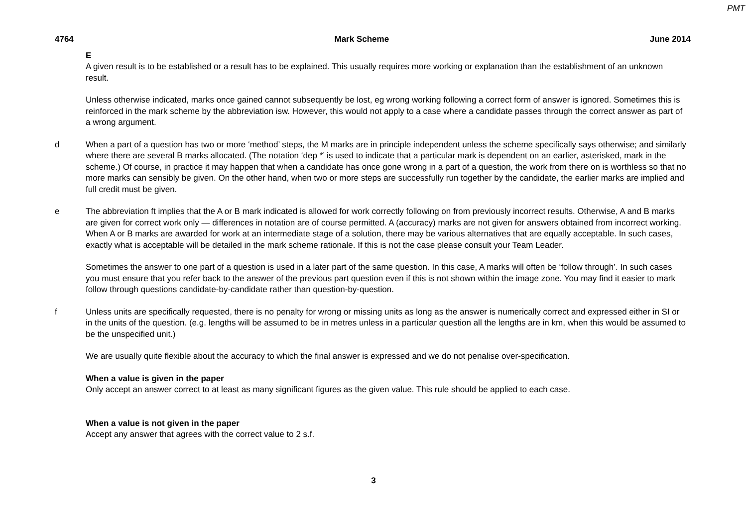PMT
4764 Mark Scheme June 2014
E
A given result is to be established or a result has to be explained. This usually requires more working or explanation than the establishment of an unknown result.
Unless otherwise indicated, marks once gained cannot subsequently be lost, eg wrong working following a correct form of answer is ignored. Sometimes this is reinforced in the mark scheme by the abbreviation isw. However, this would not apply to a case where a candidate passes through the correct answer as part of a wrong argument.
d When a part of a question has two or more ‘method’ steps, the M marks are in principle independent unless the scheme specifically says otherwise; and similarly where there are several B marks allocated. (The notation ‘dep *’ is used to indicate that a particular mark is dependent on an earlier, asterisked, mark in the scheme.) Of course, in practice it may happen that when a candidate has once gone wrong in a part of a question, the work from there on is worthless so that no more marks can sensibly be given. On the other hand, when two or more steps are successfully run together by the candidate, the earlier marks are implied and full credit must be given.
e The abbreviation ft implies that the A or B mark indicated is allowed for work correctly following on from previously incorrect results. Otherwise, A and B marks are given for correct work only — differences in notation are of course permitted. A (accuracy) marks are not given for answers obtained from incorrect working. When A or B marks are awarded for work at an intermediate stage of a solution, there may be various alternatives that are equally acceptable. In such cases, exactly what is acceptable will be detailed in the mark scheme rationale. If this is not the case please consult your Team Leader.
Sometimes the answer to one part of a question is used in a later part of the same question. In this case, A marks will often be ‘follow through’. In such cases you must ensure that you refer back to the answer of the previous part question even if this is not shown within the image zone. You may find it easier to mark follow through questions candidate-by-candidate rather than question-by-question.
f Unless units are specifically requested, there is no penalty for wrong or missing units as long as the answer is numerically correct and expressed either in SI or in the units of the question. (e.g. lengths will be assumed to be in metres unless in a particular question all the lengths are in km, when this would be assumed to be the unspecified unit.)
We are usually quite flexible about the accuracy to which the final answer is expressed and we do not penalise over-specification.
When a value is given in the paper
Only accept an answer correct to at least as many significant figures as the given value. This rule should be applied to each case.
When a value is not given in the paper
Accept any answer that agrees with the correct value to 2 s.f.
3